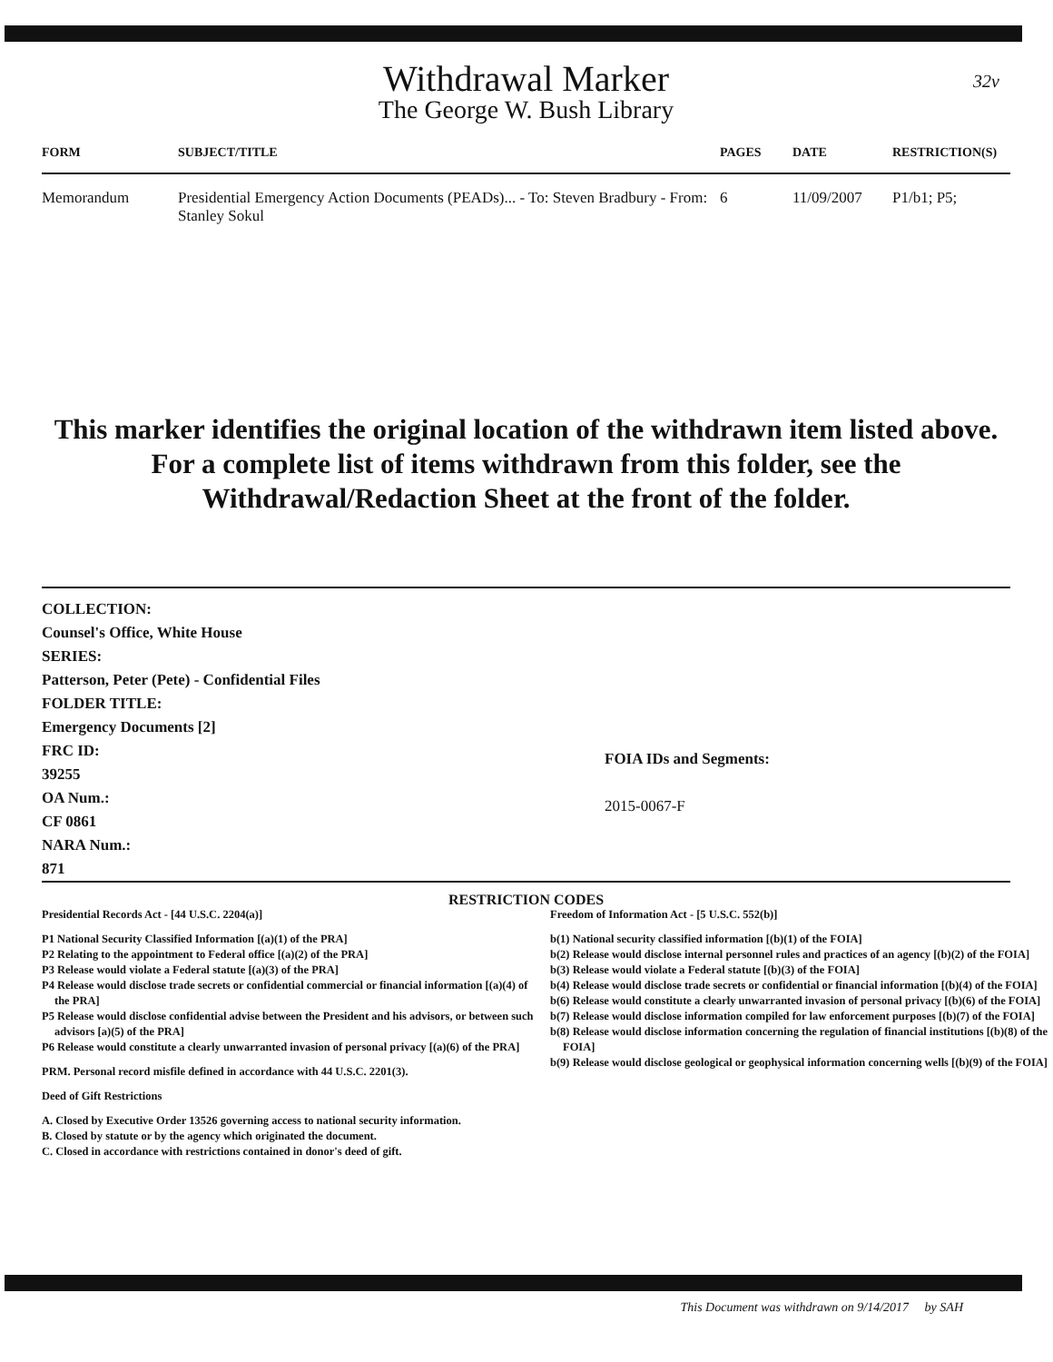32v
Withdrawal Marker
The George W. Bush Library
| FORM | SUBJECT/TITLE | PAGES | DATE | RESTRICTION(S) |
| --- | --- | --- | --- | --- |
| Memorandum | Presidential Emergency Action Documents (PEADs)... - To: Steven Bradbury - From: Stanley Sokul | 6 | 11/09/2007 | P1/b1; P5; |
This marker identifies the original location of the withdrawn item listed above.
For a complete list of items withdrawn from this folder, see the
Withdrawal/Redaction Sheet at the front of the folder.
COLLECTION:
Counsel's Office, White House
SERIES:
Patterson, Peter (Pete) - Confidential Files
FOLDER TITLE:
Emergency Documents [2]
FRC ID:
39255
OA Num.:
CF 0861
NARA Num.:
871
FOIA IDs and Segments:
2015-0067-F
RESTRICTION CODES
Presidential Records Act - [44 U.S.C. 2204(a)]
P1 National Security Classified Information [(a)(1) of the PRA]
P2 Relating to the appointment to Federal office [(a)(2) of the PRA]
P3 Release would violate a Federal statute [(a)(3) of the PRA]
P4 Release would disclose trade secrets or confidential commercial or financial information [(a)(4) of the PRA]
P5 Release would disclose confidential advise between the President and his advisors, or between such advisors [a)(5) of the PRA]
P6 Release would constitute a clearly unwarranted invasion of personal privacy [(a)(6) of the PRA]
PRM. Personal record misfile defined in accordance with 44 U.S.C. 2201(3).
Deed of Gift Restrictions
A. Closed by Executive Order 13526 governing access to national security information.
B. Closed by statute or by the agency which originated the document.
C. Closed in accordance with restrictions contained in donor's deed of gift.
Freedom of Information Act - [5 U.S.C. 552(b)]
b(1) National security classified information [(b)(1) of the FOIA]
b(2) Release would disclose internal personnel rules and practices of an agency [(b)(2) of the FOIA]
b(3) Release would violate a Federal statute [(b)(3) of the FOIA]
b(4) Release would disclose trade secrets or confidential or financial information [(b)(4) of the FOIA]
b(6) Release would constitute a clearly unwarranted invasion of personal privacy [(b)(6) of the FOIA]
b(7) Release would disclose information compiled for law enforcement purposes [(b)(7) of the FOIA]
b(8) Release would disclose information concerning the regulation of financial institutions [(b)(8) of the FOIA]
b(9) Release would disclose geological or geophysical information concerning wells [(b)(9) of the FOIA]
This Document was withdrawn on 9/14/2017 by SAH